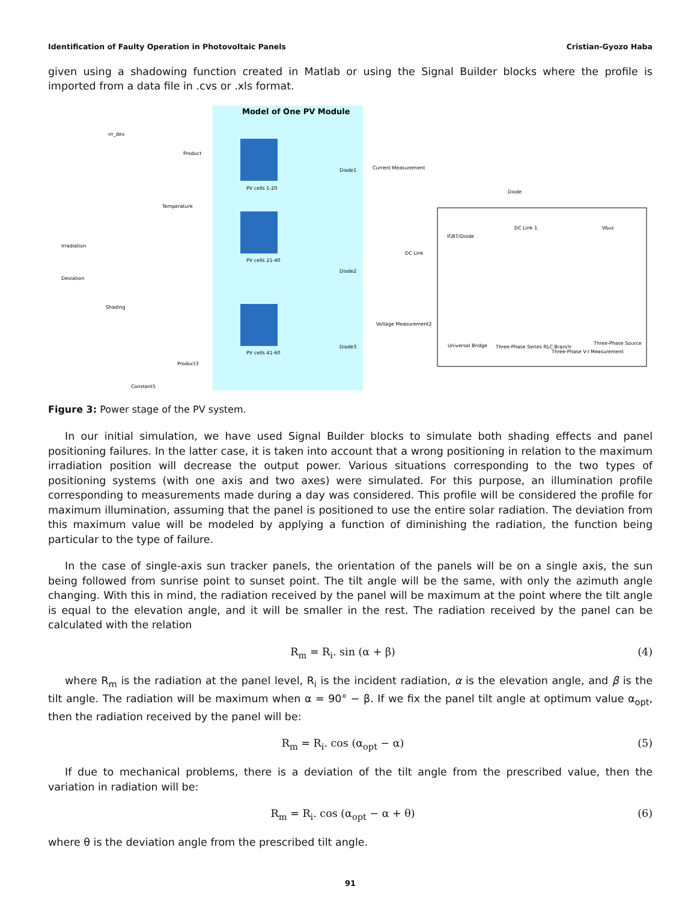Identification of Faulty Operation in Photovoltaic Panels Cristian-Gyozo Haba
given using a shadowing function created in Matlab or using the Signal Builder blocks where the profile is imported from a data file in .cvs or .xls format.
Model of One PV Module
PV cells 1-20
PV cells 21-40
PV cells 41-60
Diode1
Diode2
Diode3
irr_dev
Product
Temperature
Irradiation
Deviation
Shading
Current Measurement
Diode
IGBT/Diode
DC Link
DC Link 1
Vbus
Voltage Measurement2
Universal Bridge
Three-Phase Series RLC Branch
Three-Phase V-I Measurement
Three-Phase Source
Constant5
Product3
Figure 3: Power stage of the PV system.
In our initial simulation, we have used Signal Builder blocks to simulate both shading effects and panel positioning failures. In the latter case, it is taken into account that a wrong positioning in relation to the maximum irradiation position will decrease the output power. Various situations corresponding to the two types of positioning systems (with one axis and two axes) were simulated. For this purpose, an illumination profile corresponding to measurements made during a day was considered. This profile will be considered the profile for maximum illumination, assuming that the panel is positioned to use the entire solar radiation. The deviation from this maximum value will be modeled by applying a function of diminishing the radiation, the function being particular to the type of failure.
In the case of single-axis sun tracker panels, the orientation of the panels will be on a single axis, the sun being followed from sunrise point to sunset point. The tilt angle will be the same, with only the azimuth angle changing. With this in mind, the radiation received by the panel will be maximum at the point where the tilt angle is equal to the elevation angle, and it will be smaller in the rest. The radiation received by the panel can be calculated with the relation
R<sub>m</sub> = R<sub>i</sub>. sin (α + β) (4)
where R<sub>m</sub> is the radiation at the panel level, R<sub>i</sub> is the incident radiation, α is the elevation angle, and β is the tilt angle. The radiation will be maximum when α = 90° − β. If we fix the panel tilt angle at optimum value α<sub>opt</sub>, then the radiation received by the panel will be:
R<sub>m</sub> = R<sub>i</sub>. cos (α<sub>opt</sub> − α) (5)
If due to mechanical problems, there is a deviation of the tilt angle from the prescribed value, then the variation in radiation will be:
R<sub>m</sub> = R<sub>i</sub>. cos (α<sub>opt</sub> − α + θ) (6)
where θ is the deviation angle from the prescribed tilt angle.
91